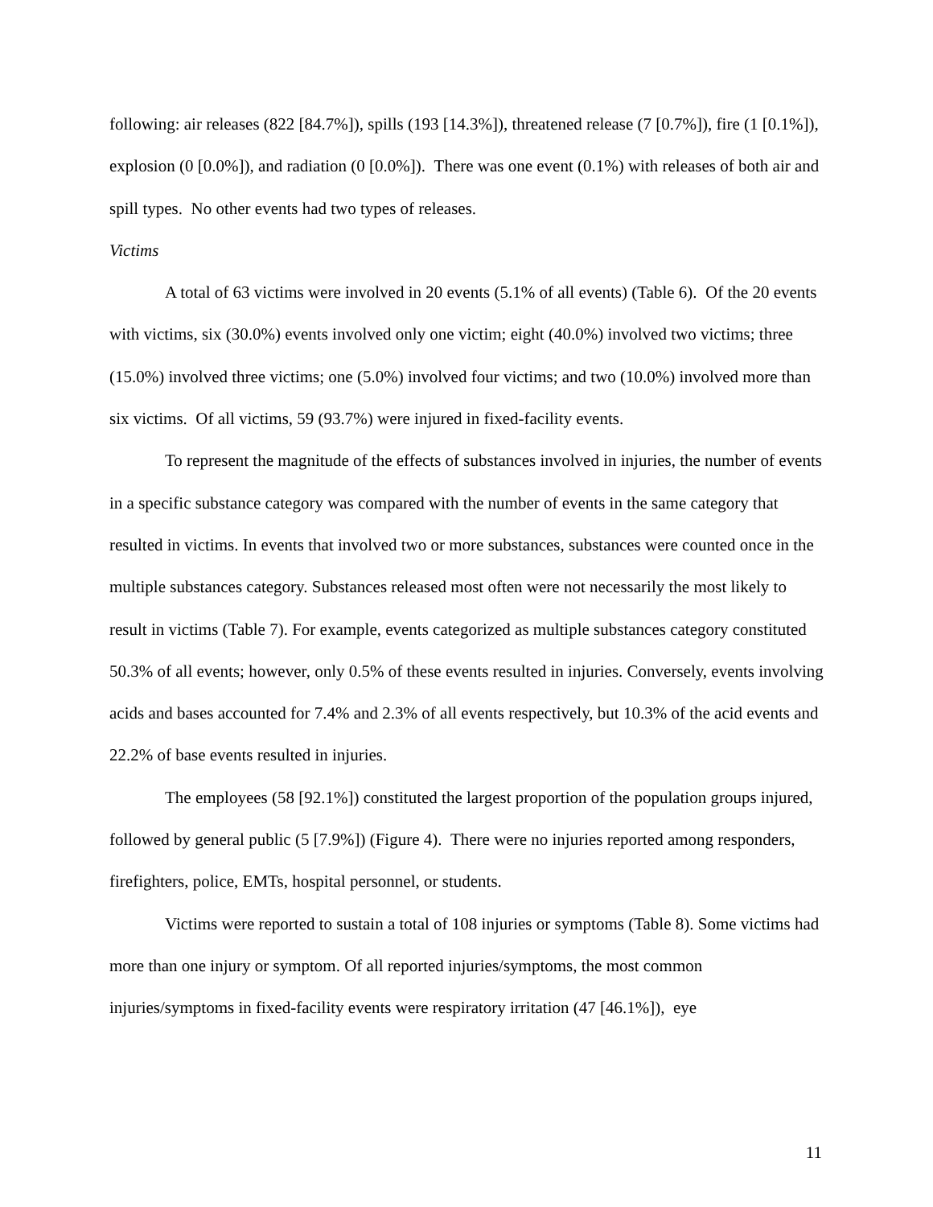following: air releases (822 [84.7%]), spills (193 [14.3%]), threatened release (7 [0.7%]), fire (1 [0.1%]), explosion (0 [0.0%]), and radiation (0 [0.0%]). There was one event (0.1%) with releases of both air and spill types. No other events had two types of releases.
Victims
A total of 63 victims were involved in 20 events (5.1% of all events) (Table 6). Of the 20 events with victims, six (30.0%) events involved only one victim; eight (40.0%) involved two victims; three (15.0%) involved three victims; one (5.0%) involved four victims; and two (10.0%) involved more than six victims. Of all victims, 59 (93.7%) were injured in fixed-facility events.
To represent the magnitude of the effects of substances involved in injuries, the number of events in a specific substance category was compared with the number of events in the same category that resulted in victims. In events that involved two or more substances, substances were counted once in the multiple substances category. Substances released most often were not necessarily the most likely to result in victims (Table 7). For example, events categorized as multiple substances category constituted 50.3% of all events; however, only 0.5% of these events resulted in injuries. Conversely, events involving acids and bases accounted for 7.4% and 2.3% of all events respectively, but 10.3% of the acid events and 22.2% of base events resulted in injuries.
The employees (58 [92.1%]) constituted the largest proportion of the population groups injured, followed by general public (5 [7.9%]) (Figure 4). There were no injuries reported among responders, firefighters, police, EMTs, hospital personnel, or students.
Victims were reported to sustain a total of 108 injuries or symptoms (Table 8). Some victims had more than one injury or symptom. Of all reported injuries/symptoms, the most common injuries/symptoms in fixed-facility events were respiratory irritation (47 [46.1%]), eye
11